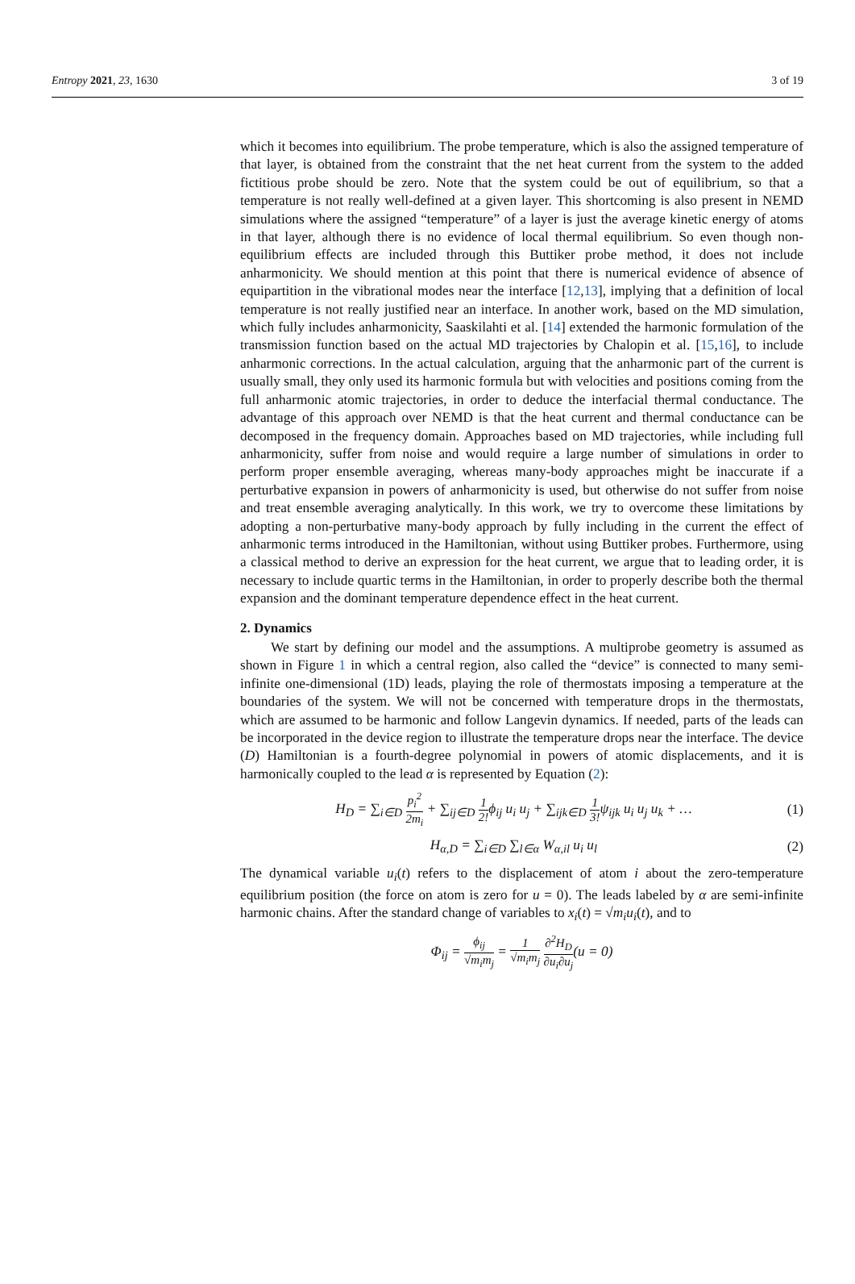Entropy 2021, 23, 1630 3 of 19
which it becomes into equilibrium. The probe temperature, which is also the assigned temperature of that layer, is obtained from the constraint that the net heat current from the system to the added fictitious probe should be zero. Note that the system could be out of equilibrium, so that a temperature is not really well-defined at a given layer. This shortcoming is also present in NEMD simulations where the assigned “temperature” of a layer is just the average kinetic energy of atoms in that layer, although there is no evidence of local thermal equilibrium. So even though non-equilibrium effects are included through this Buttiker probe method, it does not include anharmonicity. We should mention at this point that there is numerical evidence of absence of equipartition in the vibrational modes near the interface [12,13], implying that a definition of local temperature is not really justified near an interface. In another work, based on the MD simulation, which fully includes anharmonicity, Saaskilahti et al. [14] extended the harmonic formulation of the transmission function based on the actual MD trajectories by Chalopin et al. [15,16], to include anharmonic corrections. In the actual calculation, arguing that the anharmonic part of the current is usually small, they only used its harmonic formula but with velocities and positions coming from the full anharmonic atomic trajectories, in order to deduce the interfacial thermal conductance. The advantage of this approach over NEMD is that the heat current and thermal conductance can be decomposed in the frequency domain. Approaches based on MD trajectories, while including full anharmonicity, suffer from noise and would require a large number of simulations in order to perform proper ensemble averaging, whereas many-body approaches might be inaccurate if a perturbative expansion in powers of anharmonicity is used, but otherwise do not suffer from noise and treat ensemble averaging analytically. In this work, we try to overcome these limitations by adopting a non-perturbative many-body approach by fully including in the current the effect of anharmonic terms introduced in the Hamiltonian, without using Buttiker probes. Furthermore, using a classical method to derive an expression for the heat current, we argue that to leading order, it is necessary to include quartic terms in the Hamiltonian, in order to properly describe both the thermal expansion and the dominant temperature dependence effect in the heat current.
2. Dynamics
We start by defining our model and the assumptions. A multiprobe geometry is assumed as shown in Figure 1 in which a central region, also called the “device” is connected to many semi-infinite one-dimensional (1D) leads, playing the role of thermostats imposing a temperature at the boundaries of the system. We will not be concerned with temperature drops in the thermostats, which are assumed to be harmonic and follow Langevin dynamics. If needed, parts of the leads can be incorporated in the device region to illustrate the temperature drops near the interface. The device (D) Hamiltonian is a fourth-degree polynomial in powers of atomic displacements, and it is harmonically coupled to the lead α is represented by Equation (2):
H<sub>D</sub> = ∑<sub>i∈D</sub> p<sub>i</sub><sup>2</sup> 2m<sub>i</sub> + ∑<sub>ij∈D</sub> 1 2!ϕ<sub>ij</sub> u<sub>i</sub> u<sub>j</sub> + ∑<sub>ijk∈D</sub> 1 3!ψ<sub>ijk</sub> u<sub>i</sub> u<sub>j</sub> u<sub>k</sub> + … (1)
H<sub>α,D</sub> = ∑<sub>i∈D</sub> ∑<sub>l∈α</sub> W<sub>α,il</sub> u<sub>i</sub> u<sub>l</sub> (2)
The dynamical variable u<sub>i</sub>(t) refers to the displacement of atom i about the zero-temperature equilibrium position (the force on atom is zero for u = 0). The leads labeled by α are semi-infinite harmonic chains. After the standard change of variables to x<sub>i</sub>(t) = √m<sub>i</sub> u<sub>i</sub>(t), and to
Φ<sub>ij</sub> = ϕ<sub>ij</sub> √m<sub>i</sub>m<sub>j</sub> = 1 √m<sub>i</sub>m<sub>j</sub> ∂<sup>2</sup>H<sub>D</sub> ∂u<sub>i</sub>∂u<sub>j</sub>(u = 0)